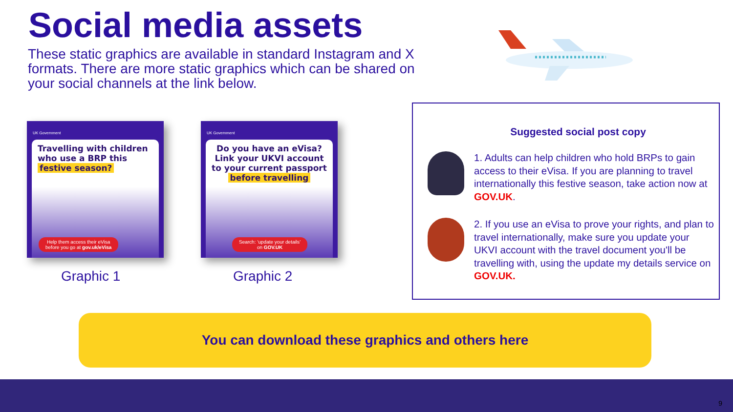Social media assets
These static graphics are available in standard Instagram and X formats. There are more static graphics which can be shared on your social channels at the link below.
UK Government
Travelling with children who use a BRP this festive season?
Help them access their eVisa
before you go at gov.uk/eVisa
UK Government
Do you have an eVisa? Link your UKVI account to your current passport before travelling
Search: ‘update your details’
on GOV.UK
Graphic 1 Graphic 2
Suggested social post copy
1. Adults can help children who hold BRPs to gain access to their eVisa. If you are planning to travel internationally this festive season, take action now at GOV.UK.
2. If you use an eVisa to prove your rights, and plan to travel internationally, make sure you update your UKVI account with the travel document you'll be travelling with, using the update my details service on GOV.UK.
You can download these graphics and others here
9